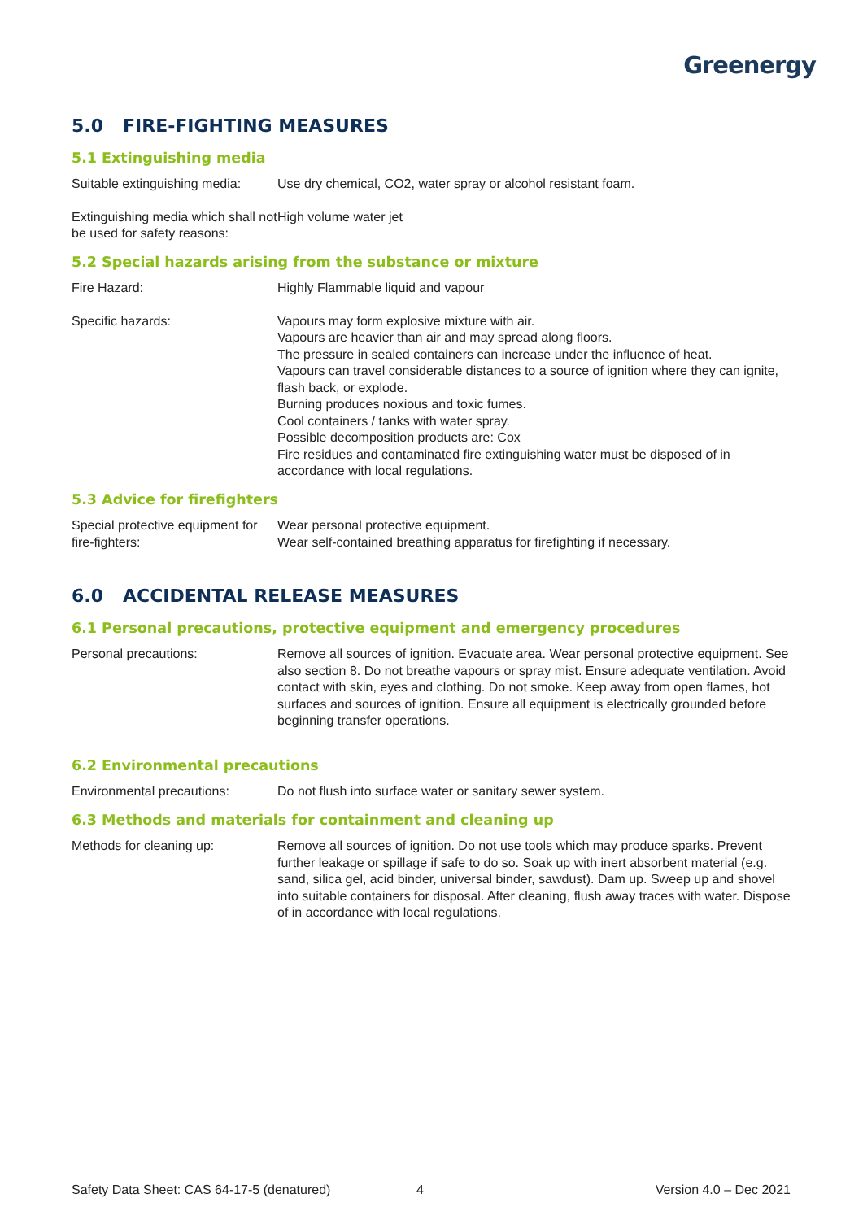Greenergy
5.0 FIRE-FIGHTING MEASURES
5.1 Extinguishing media
Suitable extinguishing media:
Use dry chemical, CO2, water spray or alcohol resistant foam.
Extinguishing media which shall not be used for safety reasons:
High volume water jet
5.2 Special hazards arising from the substance or mixture
Fire Hazard: Highly Flammable liquid and vapour
Specific hazards: Vapours may form explosive mixture with air.
Vapours are heavier than air and may spread along floors.
The pressure in sealed containers can increase under the influence of heat.
Vapours can travel considerable distances to a source of ignition where they can ignite, flash back, or explode.
Burning produces noxious and toxic fumes.
Cool containers / tanks with water spray.
Possible decomposition products are: Cox
Fire residues and contaminated fire extinguishing water must be disposed of in accordance with local regulations.
5.3 Advice for firefighters
Special protective equipment for fire-fighters:
Wear personal protective equipment.
Wear self-contained breathing apparatus for firefighting if necessary.
6.0 ACCIDENTAL RELEASE MEASURES
6.1 Personal precautions, protective equipment and emergency procedures
Personal precautions: Remove all sources of ignition. Evacuate area. Wear personal protective equipment. See also section 8. Do not breathe vapours or spray mist. Ensure adequate ventilation. Avoid contact with skin, eyes and clothing. Do not smoke. Keep away from open flames, hot surfaces and sources of ignition. Ensure all equipment is electrically grounded before beginning transfer operations.
6.2 Environmental precautions
Environmental precautions: Do not flush into surface water or sanitary sewer system.
6.3 Methods and materials for containment and cleaning up
Methods for cleaning up: Remove all sources of ignition. Do not use tools which may produce sparks. Prevent further leakage or spillage if safe to do so. Soak up with inert absorbent material (e.g. sand, silica gel, acid binder, universal binder, sawdust). Dam up. Sweep up and shovel into suitable containers for disposal. After cleaning, flush away traces with water. Dispose of in accordance with local regulations.
Safety Data Sheet: CAS 64-17-5 (denatured) 4 Version 4.0 – Dec 2021